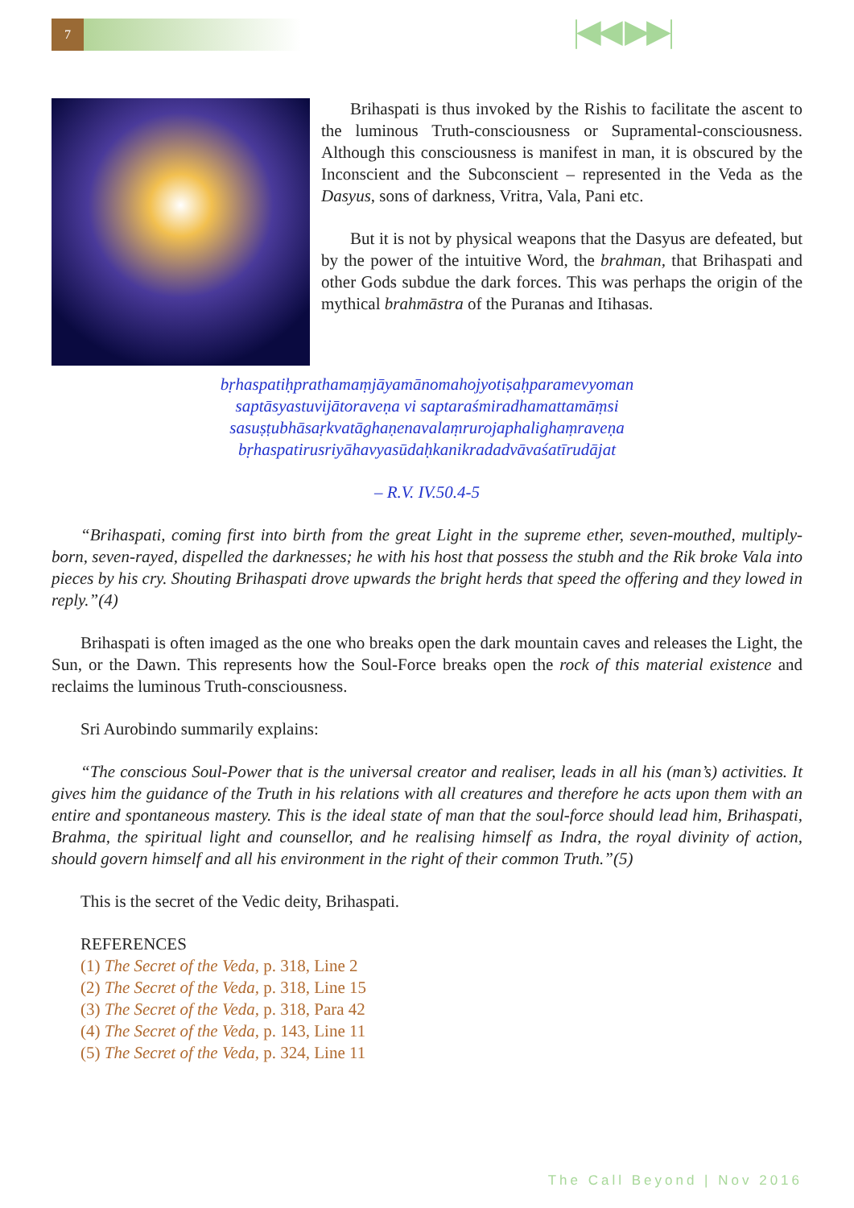7 |◀◀ ▶▶|
Brihaspati is thus invoked by the Rishis to facilitate the ascent to the luminous Truth-consciousness or Supramental-consciousness. Although this consciousness is manifest in man, it is obscured by the Inconscient and the Subconscient – represented in the Veda as the Dasyus, sons of darkness, Vritra, Vala, Pani etc.
But it is not by physical weapons that the Dasyus are defeated, but by the power of the intuitive Word, the brahman, that Brihaspati and other Gods subdue the dark forces. This was perhaps the origin of the mythical brahmāstra of the Puranas and Itihasas.
bṛhaspatiḥprathamaṃjāyamānomahojyotiṣaḥparamevyoman
saptāsyastuvijātoraveṇa vi saptaraśmiradhamattamāṃsi
sasuṣṭubhāsaṛkvatāghaṇenavalaṃrurojaphalighaṃraveṇa
bṛhaspatirusriyāhavyasūdaḥkanikradadvāvaśatīrudājat
– R.V. IV.50.4-5
“Brihaspati, coming first into birth from the great Light in the supreme ether, seven-mouthed, multiply-born, seven-rayed, dispelled the darknesses; he with his host that possess the stubh and the Rik broke Vala into pieces by his cry. Shouting Brihaspati drove upwards the bright herds that speed the offering and they lowed in reply.”(4)
Brihaspati is often imaged as the one who breaks open the dark mountain caves and releases the Light, the Sun, or the Dawn. This represents how the Soul-Force breaks open the rock of this material existence and reclaims the luminous Truth-consciousness.
Sri Aurobindo summarily explains:
“The conscious Soul-Power that is the universal creator and realiser, leads in all his (man’s) activities. It gives him the guidance of the Truth in his relations with all creatures and therefore he acts upon them with an entire and spontaneous mastery. This is the ideal state of man that the soul-force should lead him, Brihaspati, Brahma, the spiritual light and counsellor, and he realising himself as Indra, the royal divinity of action, should govern himself and all his environment in the right of their common Truth.”(5)
This is the secret of the Vedic deity, Brihaspati.
REFERENCES
(1) The Secret of the Veda, p. 318, Line 2
(2) The Secret of the Veda, p. 318, Line 15
(3) The Secret of the Veda, p. 318, Para 42
(4) The Secret of the Veda, p. 143, Line 11
(5) The Secret of the Veda, p. 324, Line 11
The Call Beyond | Nov 2016